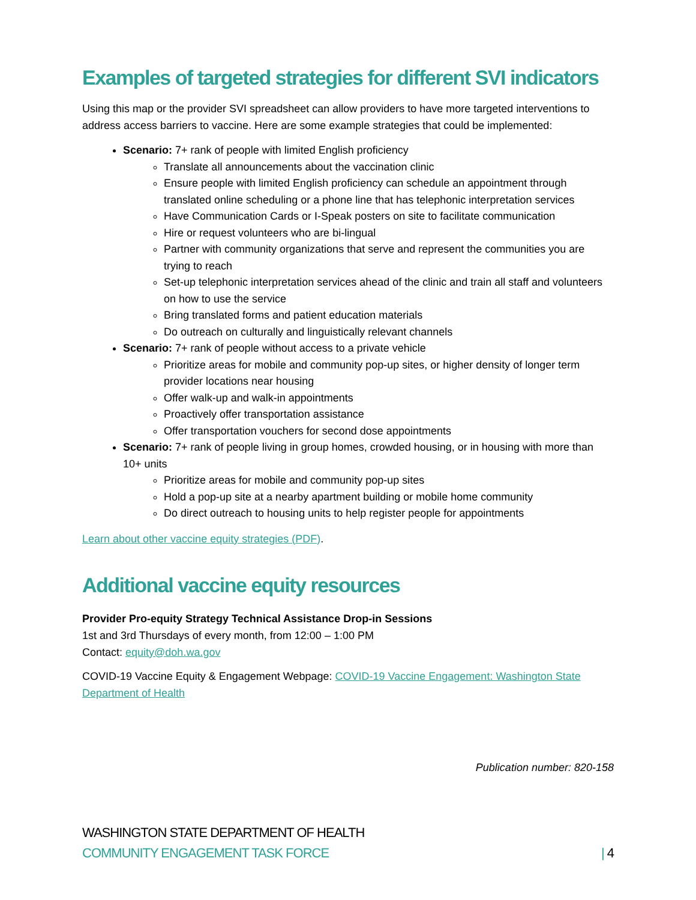Examples of targeted strategies for different SVI indicators
Using this map or the provider SVI spreadsheet can allow providers to have more targeted interventions to address access barriers to vaccine. Here are some example strategies that could be implemented:
Scenario: 7+ rank of people with limited English proficiency
Translate all announcements about the vaccination clinic
Ensure people with limited English proficiency can schedule an appointment through translated online scheduling or a phone line that has telephonic interpretation services
Have Communication Cards or I-Speak posters on site to facilitate communication
Hire or request volunteers who are bi-lingual
Partner with community organizations that serve and represent the communities you are trying to reach
Set-up telephonic interpretation services ahead of the clinic and train all staff and volunteers on how to use the service
Bring translated forms and patient education materials
Do outreach on culturally and linguistically relevant channels
Scenario: 7+ rank of people without access to a private vehicle
Prioritize areas for mobile and community pop-up sites, or higher density of longer term provider locations near housing
Offer walk-up and walk-in appointments
Proactively offer transportation assistance
Offer transportation vouchers for second dose appointments
Scenario: 7+ rank of people living in group homes, crowded housing, or in housing with more than 10+ units
Prioritize areas for mobile and community pop-up sites
Hold a pop-up site at a nearby apartment building or mobile home community
Do direct outreach to housing units to help register people for appointments
Learn about other vaccine equity strategies (PDF).
Additional vaccine equity resources
Provider Pro-equity Strategy Technical Assistance Drop-in Sessions
1st and 3rd Thursdays of every month, from 12:00 – 1:00 PM
Contact: equity@doh.wa.gov
COVID-19 Vaccine Equity & Engagement Webpage: COVID-19 Vaccine Engagement: Washington State Department of Health
Publication number: 820-158
WASHINGTON STATE DEPARTMENT OF HEALTH
COMMUNITY ENGAGEMENT TASK FORCE | 4